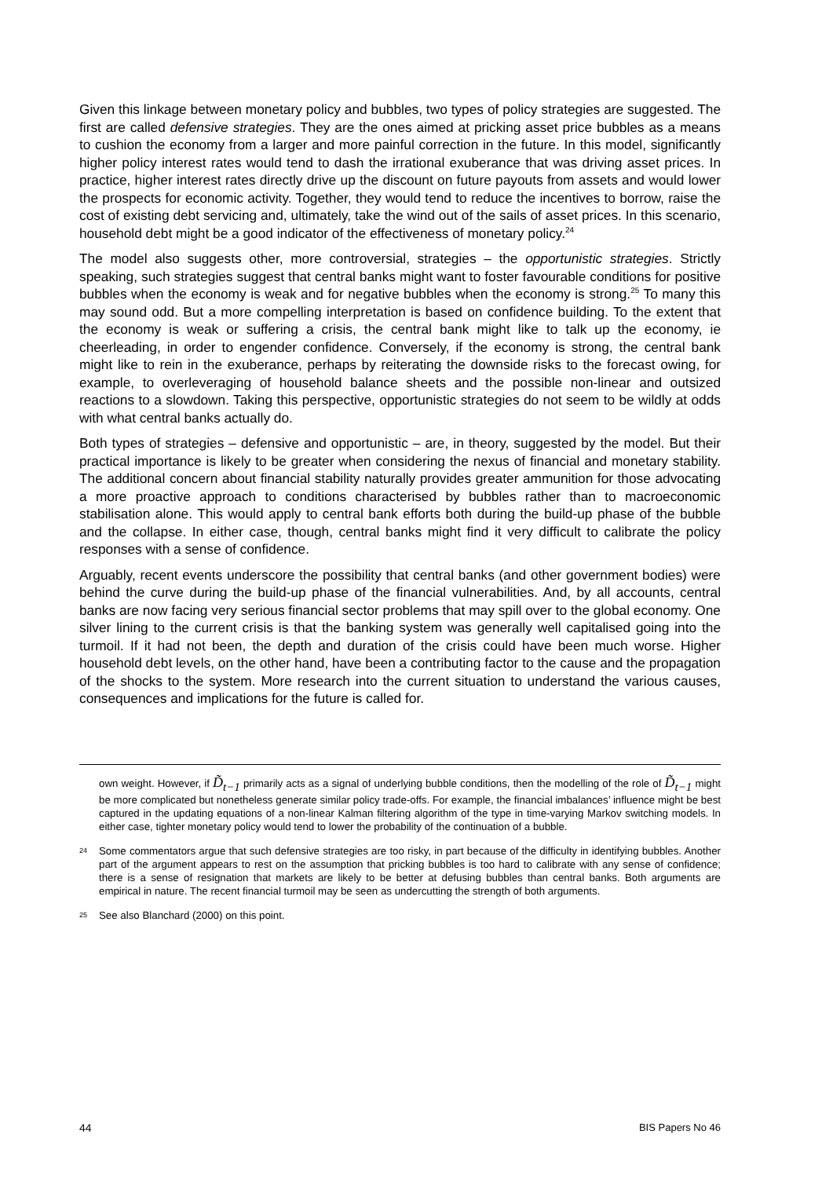Given this linkage between monetary policy and bubbles, two types of policy strategies are suggested. The first are called defensive strategies. They are the ones aimed at pricking asset price bubbles as a means to cushion the economy from a larger and more painful correction in the future. In this model, significantly higher policy interest rates would tend to dash the irrational exuberance that was driving asset prices. In practice, higher interest rates directly drive up the discount on future payouts from assets and would lower the prospects for economic activity. Together, they would tend to reduce the incentives to borrow, raise the cost of existing debt servicing and, ultimately, take the wind out of the sails of asset prices. In this scenario, household debt might be a good indicator of the effectiveness of monetary policy.<sup>24</sup>
The model also suggests other, more controversial, strategies – the opportunistic strategies. Strictly speaking, such strategies suggest that central banks might want to foster favourable conditions for positive bubbles when the economy is weak and for negative bubbles when the economy is strong.<sup>25</sup> To many this may sound odd. But a more compelling interpretation is based on confidence building. To the extent that the economy is weak or suffering a crisis, the central bank might like to talk up the economy, ie cheerleading, in order to engender confidence. Conversely, if the economy is strong, the central bank might like to rein in the exuberance, perhaps by reiterating the downside risks to the forecast owing, for example, to overleveraging of household balance sheets and the possible non-linear and outsized reactions to a slowdown. Taking this perspective, opportunistic strategies do not seem to be wildly at odds with what central banks actually do.
Both types of strategies – defensive and opportunistic – are, in theory, suggested by the model. But their practical importance is likely to be greater when considering the nexus of financial and monetary stability. The additional concern about financial stability naturally provides greater ammunition for those advocating a more proactive approach to conditions characterised by bubbles rather than to macroeconomic stabilisation alone. This would apply to central bank efforts both during the build-up phase of the bubble and the collapse. In either case, though, central banks might find it very difficult to calibrate the policy responses with a sense of confidence.
Arguably, recent events underscore the possibility that central banks (and other government bodies) were behind the curve during the build-up phase of the financial vulnerabilities. And, by all accounts, central banks are now facing very serious financial sector problems that may spill over to the global economy. One silver lining to the current crisis is that the banking system was generally well capitalised going into the turmoil. If it had not been, the depth and duration of the crisis could have been much worse. Higher household debt levels, on the other hand, have been a contributing factor to the cause and the propagation of the shocks to the system. More research into the current situation to understand the various causes, consequences and implications for the future is called for.
own weight. However, if D̃<sub>t−1</sub> primarily acts as a signal of underlying bubble conditions, then the modelling of the role of D̃<sub>t−1</sub> might be more complicated but nonetheless generate similar policy trade-offs. For example, the financial imbalances’ influence might be best captured in the updating equations of a non-linear Kalman filtering algorithm of the type in time-varying Markov switching models. In either case, tighter monetary policy would tend to lower the probability of the continuation of a bubble.
24 Some commentators argue that such defensive strategies are too risky, in part because of the difficulty in identifying bubbles. Another part of the argument appears to rest on the assumption that pricking bubbles is too hard to calibrate with any sense of confidence; there is a sense of resignation that markets are likely to be better at defusing bubbles than central banks. Both arguments are empirical in nature. The recent financial turmoil may be seen as undercutting the strength of both arguments.
25 See also Blanchard (2000) on this point.
44 BIS Papers No 46